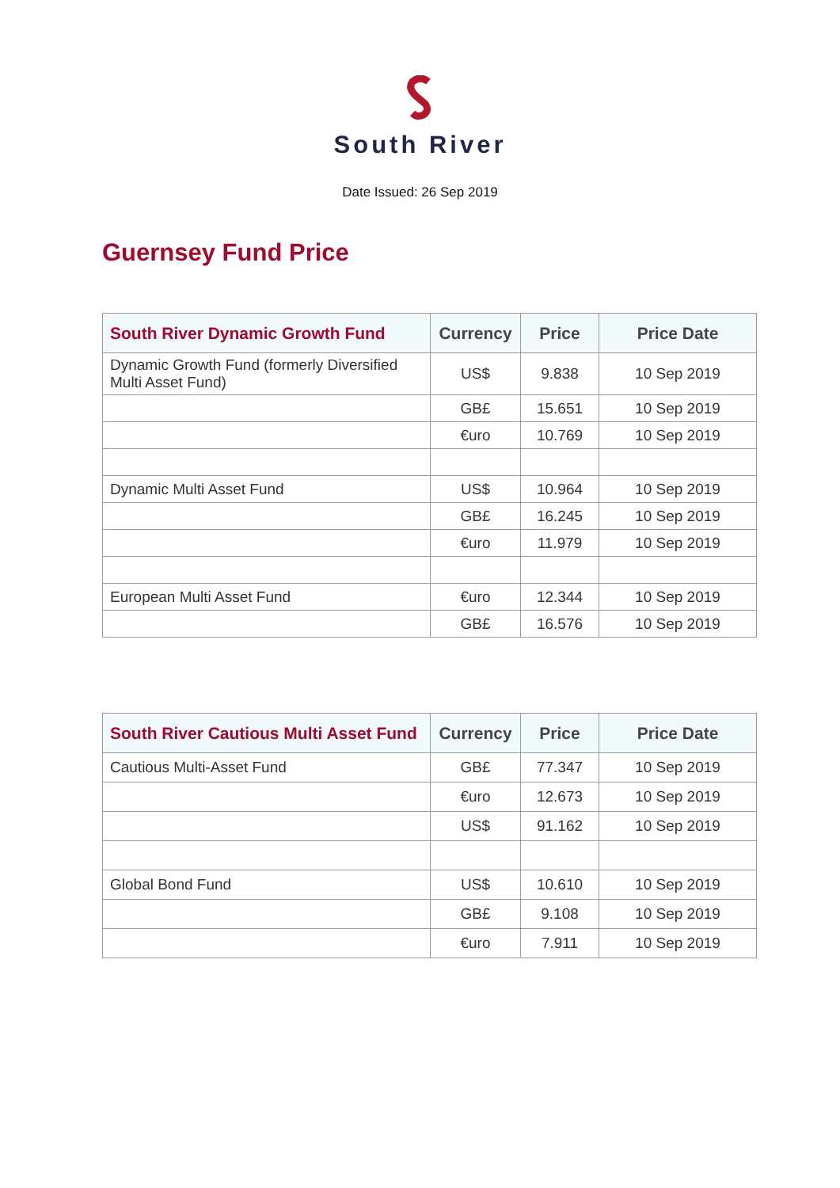South River
Date Issued: 26 Sep 2019
Guernsey Fund Price
| South River Dynamic Growth Fund | Currency | Price | Price Date |
| --- | --- | --- | --- |
| Dynamic Growth Fund (formerly Diversified Multi Asset Fund) | US$ | 9.838 | 10 Sep 2019 |
| | GB£ | 15.651 | 10 Sep 2019 |
| | €uro | 10.769 | 10 Sep 2019 |
| Dynamic Multi Asset Fund | US$ | 10.964 | 10 Sep 2019 |
| | GB£ | 16.245 | 10 Sep 2019 |
| | €uro | 11.979 | 10 Sep 2019 |
| European Multi Asset Fund | €uro | 12.344 | 10 Sep 2019 |
| | GB£ | 16.576 | 10 Sep 2019 |
| South River Cautious Multi Asset Fund | Currency | Price | Price Date |
| --- | --- | --- | --- |
| Cautious Multi-Asset Fund | GB£ | 77.347 | 10 Sep 2019 |
| | €uro | 12.673 | 10 Sep 2019 |
| | US$ | 91.162 | 10 Sep 2019 |
| Global Bond Fund | US$ | 10.610 | 10 Sep 2019 |
| | GB£ | 9.108 | 10 Sep 2019 |
| | €uro | 7.911 | 10 Sep 2019 |